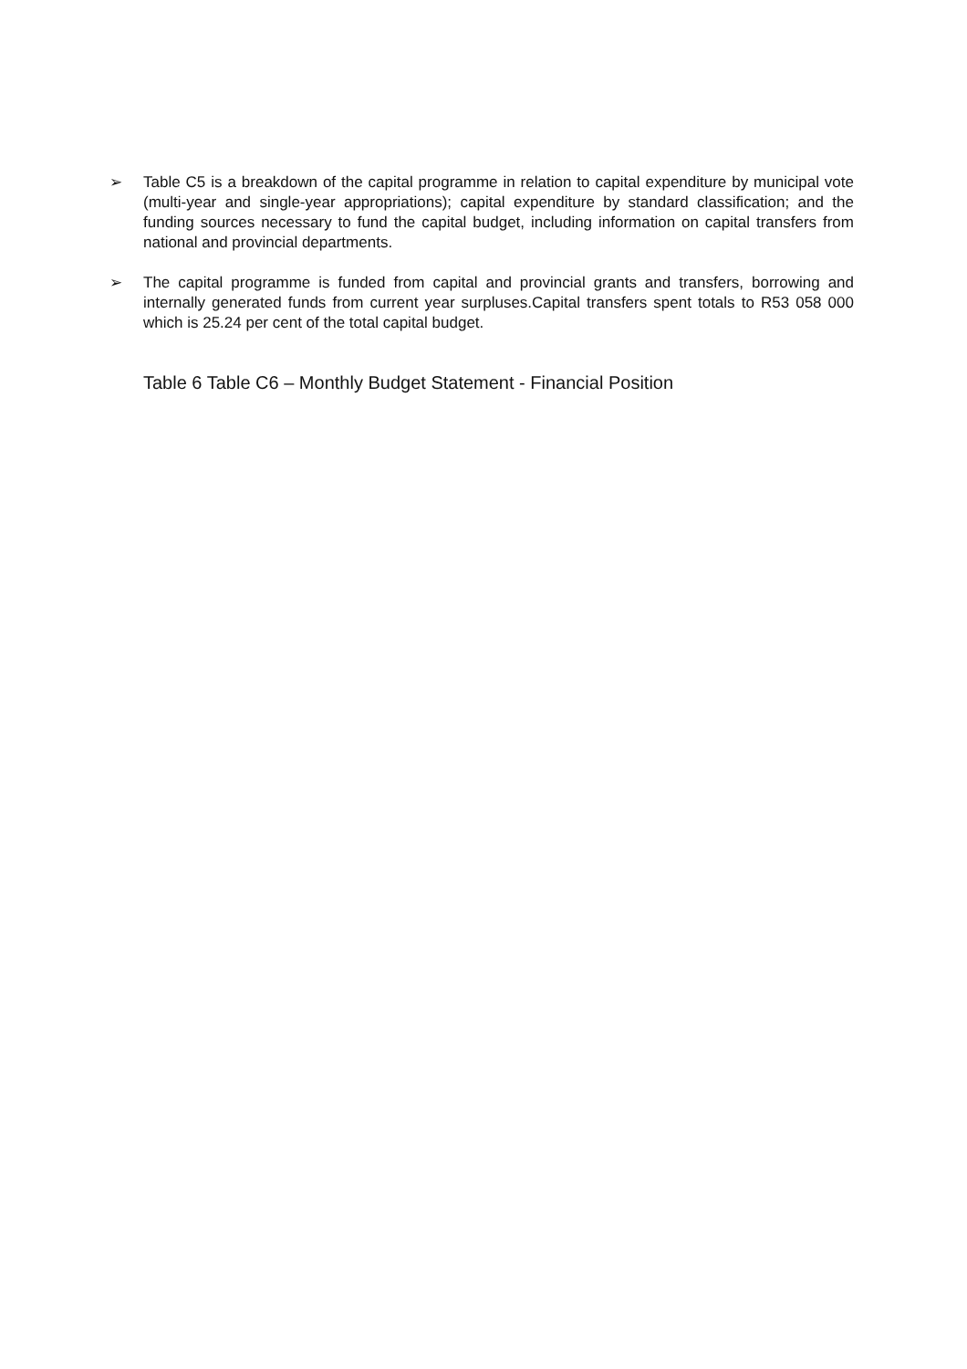➢ Table C5 is a breakdown of the capital programme in relation to capital expenditure by municipal vote (multi-year and single-year appropriations); capital expenditure by standard classification; and the funding sources necessary to fund the capital budget, including information on capital transfers from national and provincial departments.
➢ The capital programme is funded from capital and provincial grants and transfers, borrowing and internally generated funds from current year surpluses.Capital transfers spent totals to R53 058 000 which is 25.24 per cent of the total capital budget.
Table 6 Table C6 – Monthly Budget Statement - Financial Position